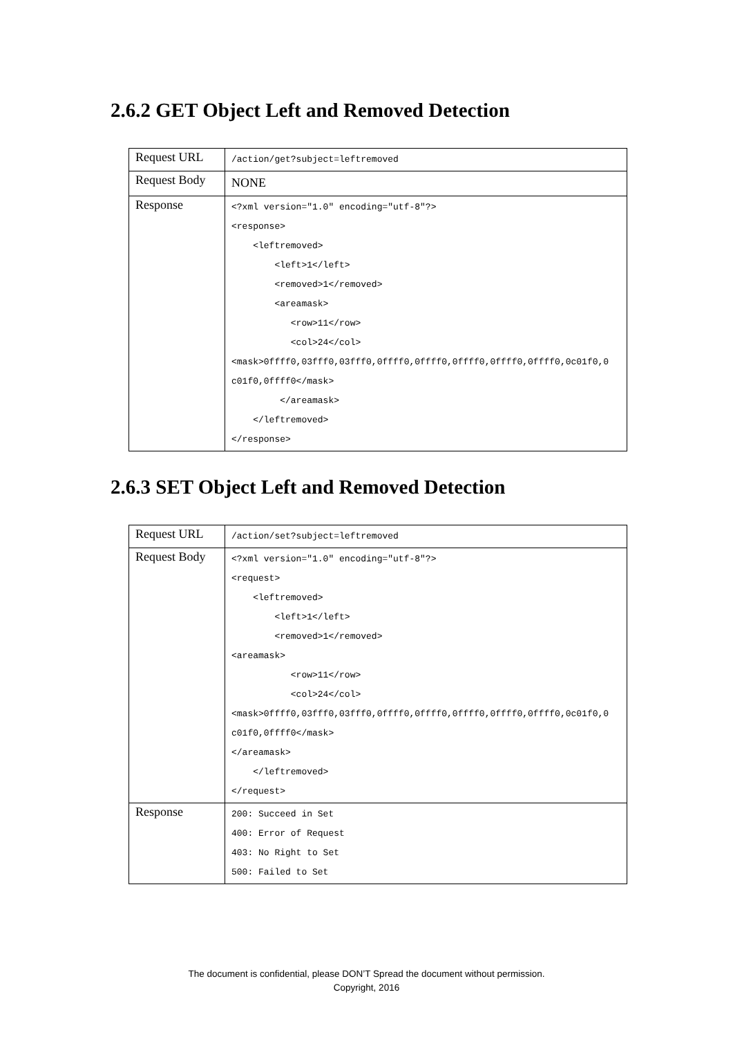2.6.2 GET Object Left and Removed Detection
| Request URL | /action/get?subject=leftremoved |
| Request Body | NONE |
| Response | <?xml version="1.0" encoding="utf-8"?> <response> <leftremoved> <left>1</left> <removed>1</removed> <areamask> <row>11</row> <col>24</col> <mask>0ffff0,03fff0,03fff0,0ffff0,0ffff0,0ffff0,0ffff0,0ffff0,0c01f0,0 c01f0,0ffff0</mask> </areamask> </leftremoved> </response> |
2.6.3 SET Object Left and Removed Detection
| Request URL | /action/set?subject=leftremoved |
| Request Body | <?xml version="1.0" encoding="utf-8"?> <request> <leftremoved> <left>1</left> <removed>1</removed> <areamask> <row>11</row> <col>24</col> <mask>0ffff0,03fff0,03fff0,0ffff0,0ffff0,0ffff0,0ffff0,0ffff0,0c01f0,0 c01f0,0ffff0</mask> </areamask> </leftremoved> </request> |
| Response | 200: Succeed in Set 400: Error of Request 403: No Right to Set 500: Failed to Set |
The document is confidential, please DON’T Spread the document without permission.
Copyright, 2016